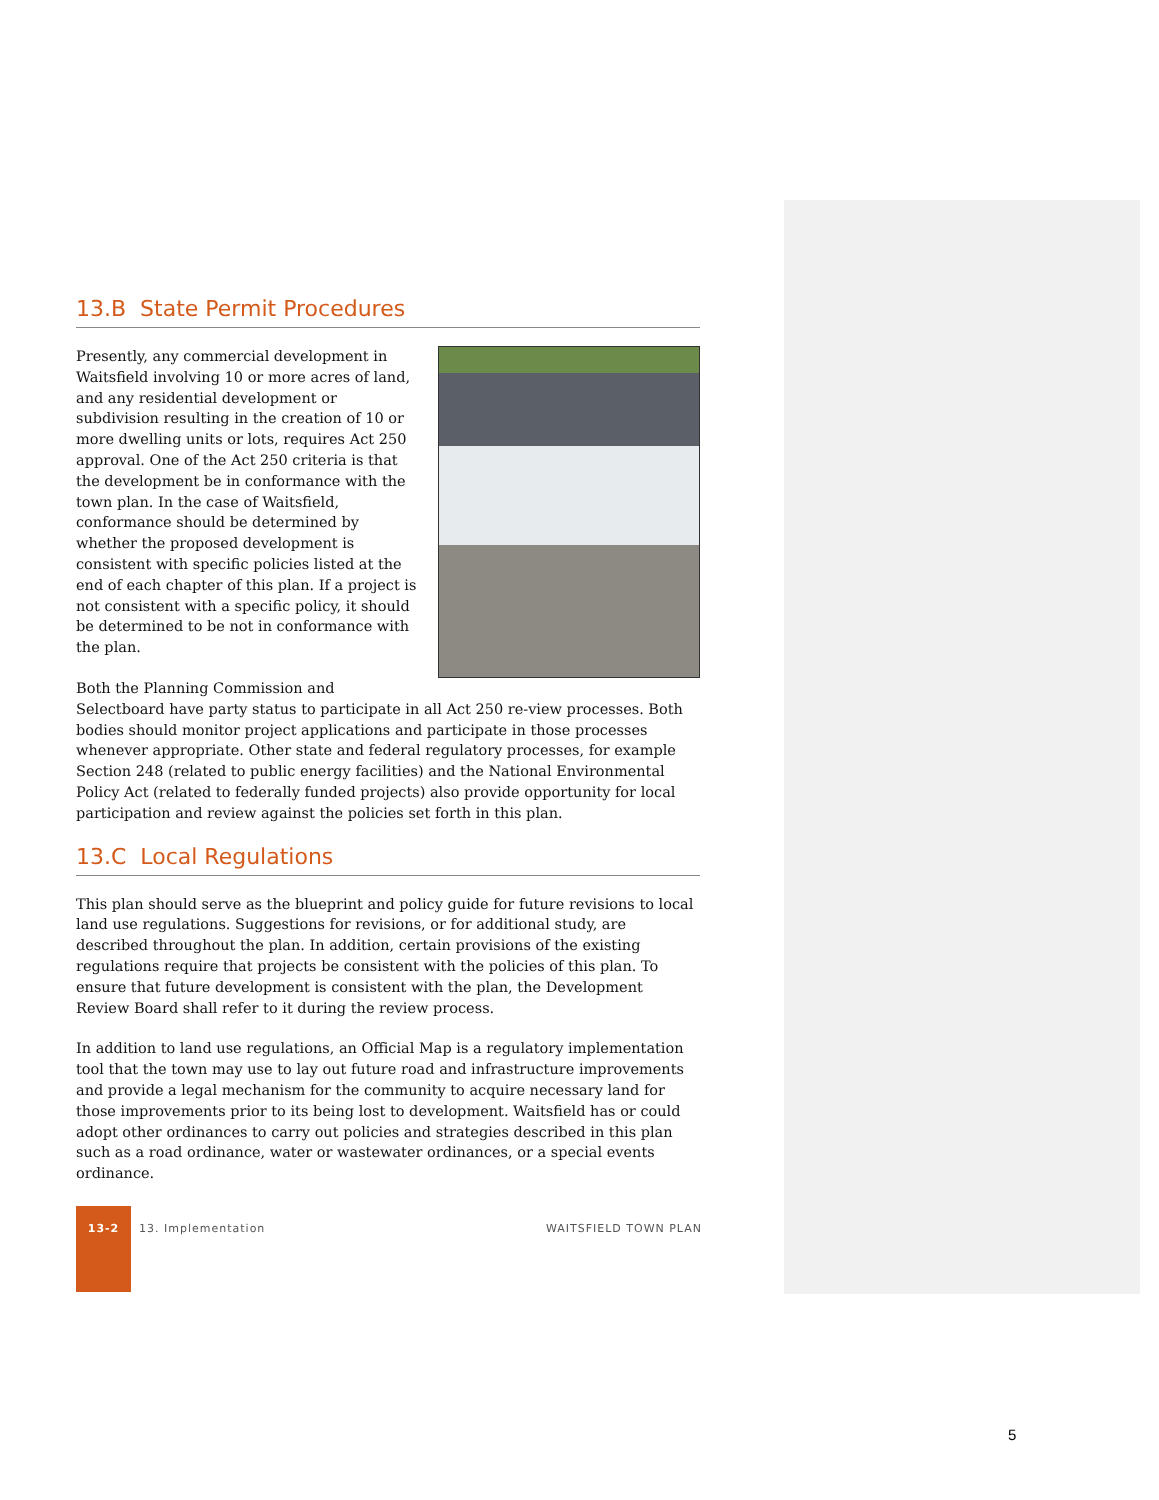13.B State Permit Procedures
Presently, any commercial development in Waitsfield involving 10 or more acres of land, and any residential development or subdivision resulting in the creation of 10 or more dwelling units or lots, requires Act 250 approval. One of the Act 250 criteria is that the development be in conformance with the town plan. In the case of Waitsfield, conformance should be determined by whether the proposed development is consistent with specific policies listed at the end of each chapter of this plan. If a project is not consistent with a specific policy, it should be determined to be not in conformance with the plan.
Both the Planning Commission and Selectboard have party status to participate in all Act 250 re-view processes. Both bodies should monitor project applications and participate in those processes whenever appropriate. Other state and federal regulatory processes, for example Section 248 (related to public energy facilities) and the National Environmental Policy Act (related to federally funded projects) also provide opportunity for local participation and review against the policies set forth in this plan.
13.C Local Regulations
This plan should serve as the blueprint and policy guide for future revisions to local land use regulations. Suggestions for revisions, or for additional study, are described throughout the plan. In addition, certain provisions of the existing regulations require that projects be consistent with the policies of this plan. To ensure that future development is consistent with the plan, the Development Review Board shall refer to it during the review process.
In addition to land use regulations, an Official Map is a regulatory implementation tool that the town may use to lay out future road and infrastructure improvements and provide a legal mechanism for the community to acquire necessary land for those improvements prior to its being lost to development. Waitsfield has or could adopt other ordinances to carry out policies and strategies described in this plan such as a road ordinance, water or wastewater ordinances, or a special events ordinance.
13-2
13. Implementation WAITSFIELD TOWN PLAN
5